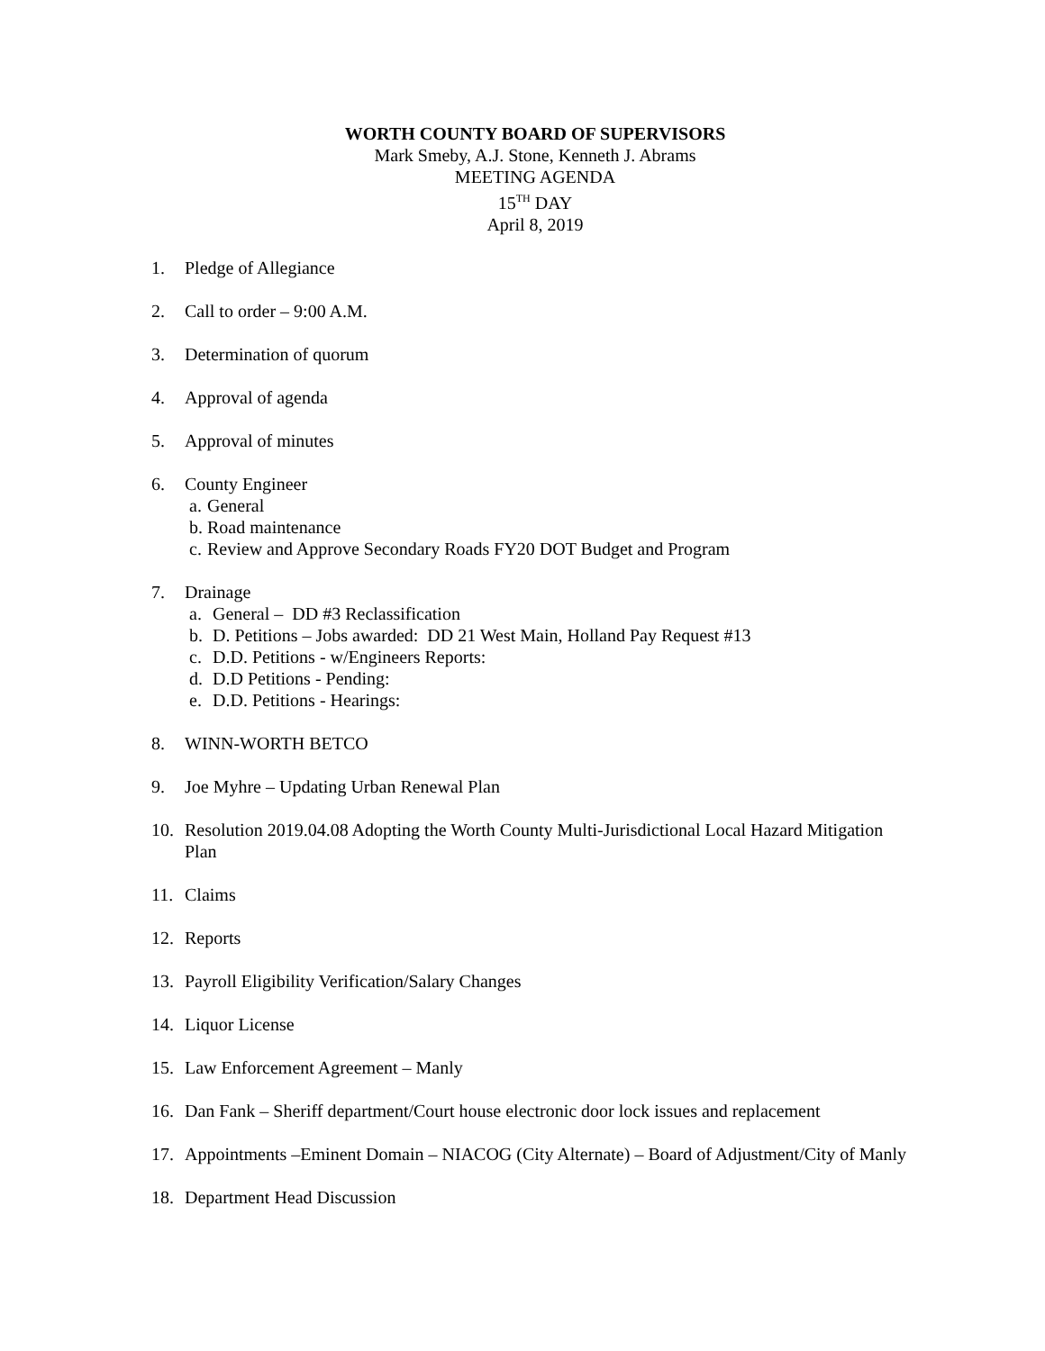WORTH COUNTY BOARD OF SUPERVISORS
Mark Smeby, A.J. Stone, Kenneth J. Abrams
MEETING AGENDA
15<sup>TH</sup> DAY
April 8, 2019
1. Pledge of Allegiance
2. Call to order – 9:00 A.M.
3. Determination of quorum
4. Approval of agenda
5. Approval of minutes
6. County Engineer
a. General
b. Road maintenance
c. Review and Approve Secondary Roads FY20 DOT Budget and Program
7. Drainage
a. General – DD #3 Reclassification
b. D. Petitions – Jobs awarded: DD 21 West Main, Holland Pay Request #13
c. D.D. Petitions - w/Engineers Reports:
d. D.D Petitions - Pending:
e. D.D. Petitions - Hearings:
8. WINN-WORTH BETCO
9. Joe Myhre – Updating Urban Renewal Plan
10. Resolution 2019.04.08 Adopting the Worth County Multi-Jurisdictional Local Hazard Mitigation Plan
11. Claims
12. Reports
13. Payroll Eligibility Verification/Salary Changes
14. Liquor License
15. Law Enforcement Agreement – Manly
16. Dan Fank – Sheriff department/Court house electronic door lock issues and replacement
17. Appointments –Eminent Domain – NIACOG (City Alternate) – Board of Adjustment/City of Manly
18. Department Head Discussion